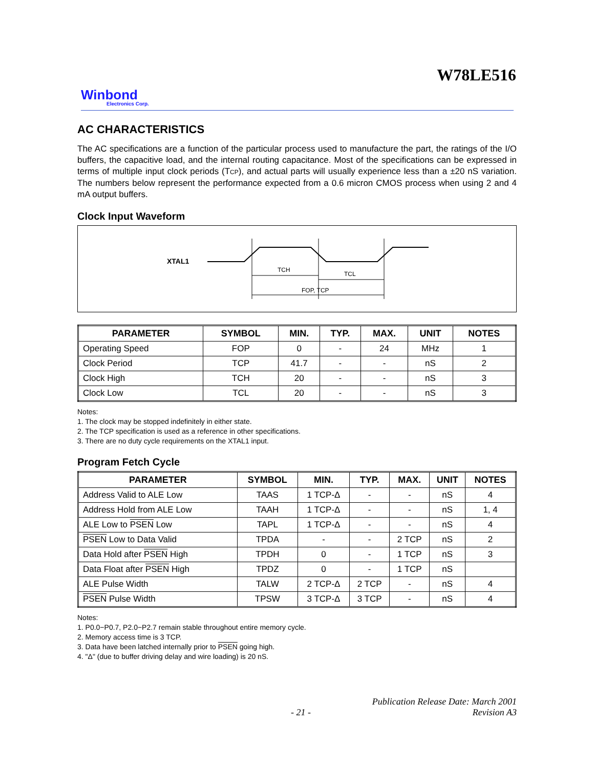W78LE516
Winbond
Electronics Corp.
AC CHARACTERISTICS
The AC specifications are a function of the particular process used to manufacture the part, the ratings of the I/O buffers, the capacitive load, and the internal routing capacitance. Most of the specifications can be expressed in terms of multiple input clock periods (TCP), and actual parts will usually experience less than a ±20 nS variation. The numbers below represent the performance expected from a 0.6 micron CMOS process when using 2 and 4 mA output buffers.
Clock Input Waveform
XTAL1
TCH
TCL
FOP, TCP
| PARAMETER | SYMBOL | MIN. | TYP. | MAX. | UNIT | NOTES |
| --- | --- | --- | --- | --- | --- | --- |
| Operating Speed | FOP | 0 | - | 24 | MHz | 1 |
| Clock Period | TCP | 41.7 | - | - | nS | 2 |
| Clock High | TCH | 20 | - | - | nS | 3 |
| Clock Low | TCL | 20 | - | - | nS | 3 |
Notes:
1. The clock may be stopped indefinitely in either state.
2. The TCP specification is used as a reference in other specifications.
3. There are no duty cycle requirements on the XTAL1 input.
Program Fetch Cycle
| PARAMETER | SYMBOL | MIN. | TYP. | MAX. | UNIT | NOTES |
| --- | --- | --- | --- | --- | --- | --- |
| Address Valid to ALE Low | TAAS | 1 TCP-Δ | - | - | nS | 4 |
| Address Hold from ALE Low | TAAH | 1 TCP-Δ | - | - | nS | 1, 4 |
| ALE Low to PSEN Low | TAPL | 1 TCP-Δ | - | - | nS | 4 |
| PSEN Low to Data Valid | TPDA | - | - | 2 TCP | nS | 2 |
| Data Hold after PSEN High | TPDH | 0 | - | 1 TCP | nS | 3 |
| Data Float after PSEN High | TPDZ | 0 | - | 1 TCP | nS | |
| ALE Pulse Width | TALW | 2 TCP-Δ | 2 TCP | - | nS | 4 |
| PSEN Pulse Width | TPSW | 3 TCP-Δ | 3 TCP | - | nS | 4 |
Notes:
1. P0.0−P0.7, P2.0−P2.7 remain stable throughout entire memory cycle.
2. Memory access time is 3 TCP.
3. Data have been latched internally prior to PSEN going high.
4. "Δ" (due to buffer driving delay and wire loading) is 20 nS.
Publication Release Date: March 2001
- 21 - Revision A3